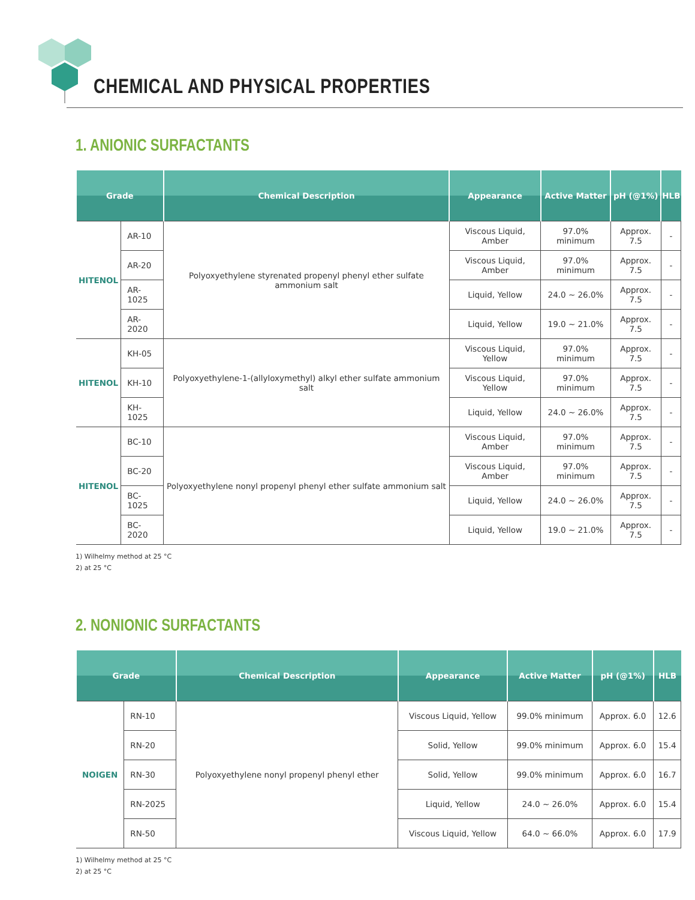CHEMICAL AND PHYSICAL PROPERTIES
1. ANIONIC SURFACTANTS
| Grade | | Chemical Description | Appearance | Active Matter | pH (@1%) | HLB |
| --- | --- | --- | --- | --- | --- | --- |
| HITENOL | AR-10 | Polyoxyethylene styrenated propenyl phenyl ether sulfate ammonium salt | Viscous Liquid, Amber | 97.0% minimum | Approx. 7.5 | - |
| | AR-20 | | Viscous Liquid, Amber | 97.0% minimum | Approx. 7.5 | - |
| | AR-1025 | | Liquid, Yellow | 24.0 ~ 26.0% | Approx. 7.5 | - |
| | AR-2020 | | Liquid, Yellow | 19.0 ~ 21.0% | Approx. 7.5 | - |
| HITENOL | KH-05 | Polyoxyethylene-1-(allyloxymethyl) alkyl ether sulfate ammonium salt | Viscous Liquid, Yellow | 97.0% minimum | Approx. 7.5 | - |
| | KH-10 | | Viscous Liquid, Yellow | 97.0% minimum | Approx. 7.5 | - |
| | KH-1025 | | Liquid, Yellow | 24.0 ~ 26.0% | Approx. 7.5 | - |
| HITENOL | BC-10 | Polyoxyethylene nonyl propenyl phenyl ether sulfate ammonium salt | Viscous Liquid, Amber | 97.0% minimum | Approx. 7.5 | - |
| | BC-20 | | Viscous Liquid, Amber | 97.0% minimum | Approx. 7.5 | - |
| | BC-1025 | | Liquid, Yellow | 24.0 ~ 26.0% | Approx. 7.5 | - |
| | BC-2020 | | Liquid, Yellow | 19.0 ~ 21.0% | Approx. 7.5 | - |
1) Wilhelmy method at 25 °C
2) at 25 °C
2. NONIONIC SURFACTANTS
| Grade | | Chemical Description | Appearance | Active Matter | pH (@1%) | HLB |
| --- | --- | --- | --- | --- | --- | --- |
| NOIGEN | RN-10 | Polyoxyethylene nonyl propenyl phenyl ether | Viscous Liquid, Yellow | 99.0% minimum | Approx. 6.0 | 12.6 |
| | RN-20 | | Solid, Yellow | 99.0% minimum | Approx. 6.0 | 15.4 |
| | RN-30 | | Solid, Yellow | 99.0% minimum | Approx. 6.0 | 16.7 |
| | RN-2025 | | Liquid, Yellow | 24.0 ~ 26.0% | Approx. 6.0 | 15.4 |
| | RN-50 | | Viscous Liquid, Yellow | 64.0 ~ 66.0% | Approx. 6.0 | 17.9 |
1) Wilhelmy method at 25 °C
2) at 25 °C